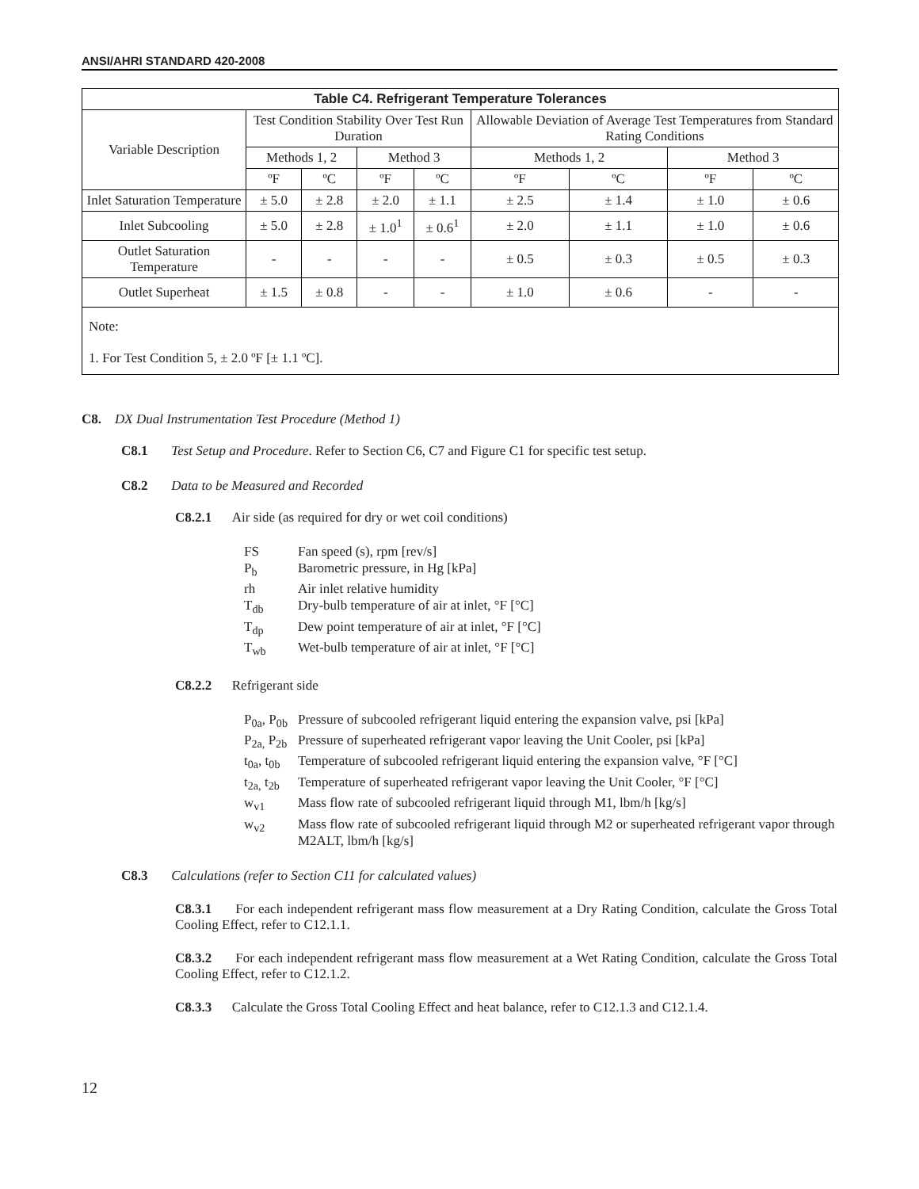ANSI/AHRI STANDARD 420-2008
| Table C4. Refrigerant Temperature Tolerances | | | | | | | | |
| --- | --- | --- | --- | --- | --- | --- | --- | --- |
| Variable Description | Test Condition Stability Over Test Run Duration | | | | Allowable Deviation of Average Test Temperatures from Standard Rating Conditions | | | |
| | Methods 1, 2 | | Method 3 | | Methods 1, 2 | | Method 3 | |
| | ºF | ºC | ºF | ºC | ºF | ºC | ºF | ºC |
| Inlet Saturation Temperature | ± 5.0 | ± 2.8 | ± 2.0 | ± 1.1 | ± 2.5 | ± 1.4 | ± 1.0 | ± 0.6 |
| Inlet Subcooling | ± 5.0 | ± 2.8 | ± 1.0<sup>1</sup> | ± 0.6<sup>1</sup> | ± 2.0 | ± 1.1 | ± 1.0 | ± 0.6 |
| Outlet Saturation Temperature | - | - | - | - | ± 0.5 | ± 0.3 | ± 0.5 | ± 0.3 |
| Outlet Superheat | ± 1.5 | ± 0.8 | - | - | ± 1.0 | ± 0.6 | - | - |
Note:
1. For Test Condition 5, ± 2.0 ºF [± 1.1 ºC].
C8. DX Dual Instrumentation Test Procedure (Method 1)
C8.1 Test Setup and Procedure. Refer to Section C6, C7 and Figure C1 for specific test setup.
C8.2 Data to be Measured and Recorded
C8.2.1 Air side (as required for dry or wet coil conditions)
FS Fan speed (s), rpm [rev/s]
P<sub>b</sub> Barometric pressure, in Hg [kPa]
rh Air inlet relative humidity
T<sub>db</sub> Dry-bulb temperature of air at inlet, °F [°C]
T<sub>dp</sub> Dew point temperature of air at inlet, °F [°C]
T<sub>wb</sub> Wet-bulb temperature of air at inlet, °F [°C]
C8.2.2 Refrigerant side
P<sub>0a</sub>, P<sub>0b</sub> Pressure of subcooled refrigerant liquid entering the expansion valve, psi [kPa]
P<sub>2a,</sub> P<sub>2b</sub> Pressure of superheated refrigerant vapor leaving the Unit Cooler, psi [kPa]
t<sub>0a</sub>, t<sub>0b</sub> Temperature of subcooled refrigerant liquid entering the expansion valve, °F [°C]
t<sub>2a,</sub> t<sub>2b</sub> Temperature of superheated refrigerant vapor leaving the Unit Cooler, °F [°C]
w<sub>v1</sub> Mass flow rate of subcooled refrigerant liquid through M1, lbm/h [kg/s]
w<sub>v2</sub> Mass flow rate of subcooled refrigerant liquid through M2 or superheated refrigerant vapor through M2ALT, lbm/h [kg/s]
C8.3 Calculations (refer to Section C11 for calculated values)
C8.3.1 For each independent refrigerant mass flow measurement at a Dry Rating Condition, calculate the Gross Total Cooling Effect, refer to C12.1.1.
C8.3.2 For each independent refrigerant mass flow measurement at a Wet Rating Condition, calculate the Gross Total Cooling Effect, refer to C12.1.2.
C8.3.3 Calculate the Gross Total Cooling Effect and heat balance, refer to C12.1.3 and C12.1.4.
12